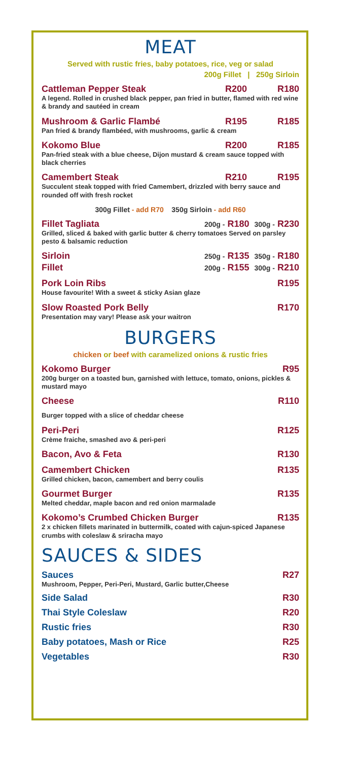MEAT
Served with rustic fries, baby potatoes, rice, veg or salad
200g Fillet | 250g Sirloin
Cattleman Pepper Steak R200 R180
A legend. Rolled in crushed black pepper, pan fried in butter, flamed with red wine & brandy and sautéed in cream
Mushroom & Garlic Flambé R195 R185
Pan fried & brandy flambéed, with mushrooms, garlic & cream
Kokomo Blue R200 R185
Pan-fried steak with a blue cheese, Dijon mustard & cream sauce topped with black cherries
Camembert Steak R210 R195
Succulent steak topped with fried Camembert, drizzled with berry sauce and rounded off with fresh rocket
300g Fillet - add R70 350g Sirloin - add R60
Fillet Tagliata 200g - R180 300g - R230
Grilled, sliced & baked with garlic butter & cherry tomatoes Served on parsley pesto & balsamic reduction
Sirloin 250g - R135 350g - R180
Fillet 200g - R155 300g - R210
Pork Loin Ribs R195
House favourite! With a sweet & sticky Asian glaze
Slow Roasted Pork Belly R170
Presentation may vary! Please ask your waitron
BURGERS
chicken or beef with caramelized onions & rustic fries
Kokomo Burger R95
200g burger on a toasted bun, garnished with lettuce, tomato, onions, pickles & mustard mayo
Cheese R110
Burger topped with a slice of cheddar cheese
Peri-Peri R125
Crème fraiche, smashed avo & peri-peri
Bacon, Avo & Feta R130
Camembert Chicken R135
Grilled chicken, bacon, camembert and berry coulis
Gourmet Burger R135
Melted cheddar, maple bacon and red onion marmalade
Kokomo’s Crumbed Chicken Burger R135
2 x chicken fillets marinated in buttermilk, coated with cajun-spiced Japanese crumbs with coleslaw & sriracha mayo
SAUCES & SIDES
Sauces R27
Mushroom, Pepper, Peri-Peri, Mustard, Garlic butter,Cheese
Side Salad R30
Thai Style Coleslaw R20
Rustic fries R30
Baby potatoes, Mash or Rice R25
Vegetables R30